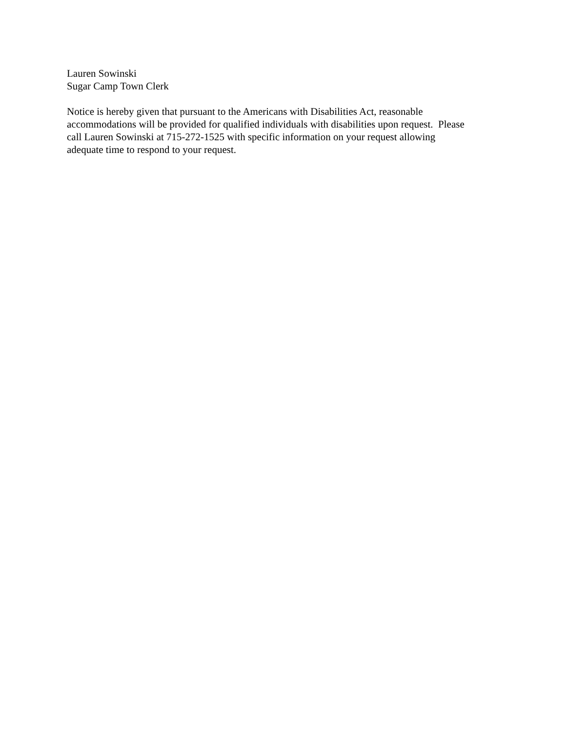Lauren Sowinski
Sugar Camp Town Clerk
Notice is hereby given that pursuant to the Americans with Disabilities Act, reasonable
accommodations will be provided for qualified individuals with disabilities upon request. Please
call Lauren Sowinski at 715-272-1525 with specific information on your request allowing
adequate time to respond to your request.